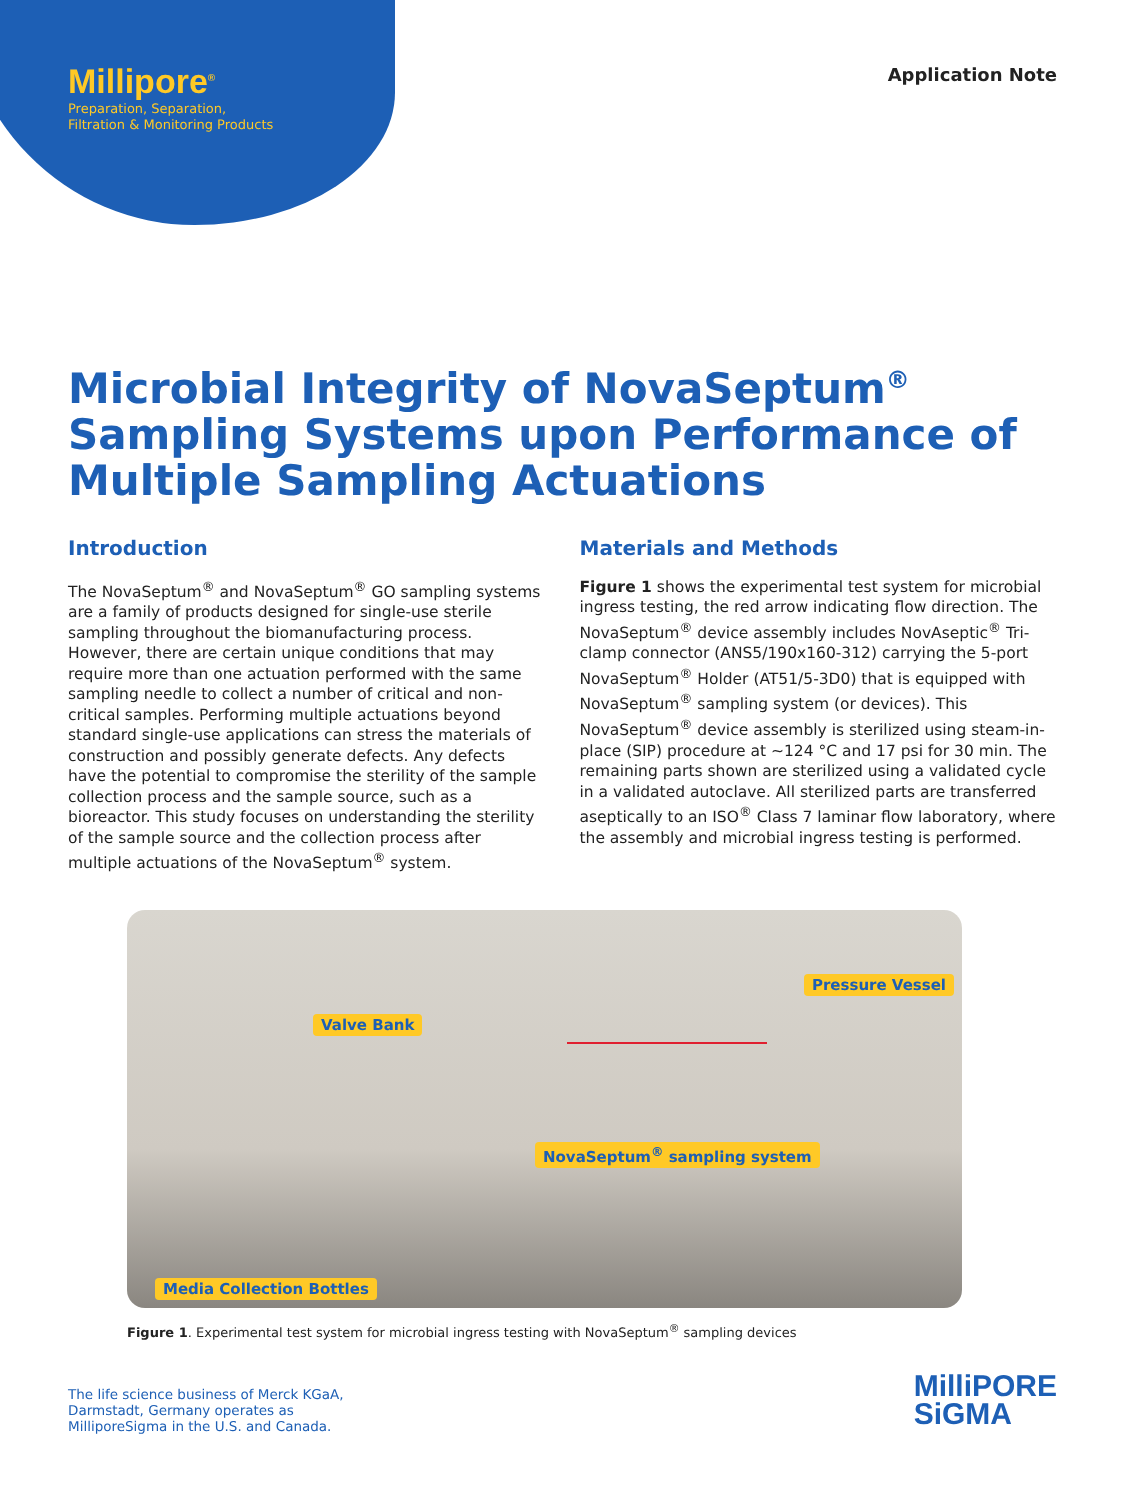Millipore<sup>®</sup>
Preparation, Separation,
Filtration & Monitoring Products
Application Note
Microbial Integrity of NovaSeptum<sup>®</sup> Sampling Systems upon Performance of Multiple Sampling Actuations
Introduction
The NovaSeptum<sup>®</sup> and NovaSeptum<sup>®</sup> GO sampling systems are a family of products designed for single-use sterile sampling throughout the biomanufacturing process. However, there are certain unique conditions that may require more than one actuation performed with the same sampling needle to collect a number of critical and non-critical samples. Performing multiple actuations beyond standard single-use applications can stress the materials of construction and possibly generate defects. Any defects have the potential to compromise the sterility of the sample collection process and the sample source, such as a bioreactor. This study focuses on understanding the sterility of the sample source and the collection process after multiple actuations of the NovaSeptum<sup>®</sup> system.
Materials and Methods
Figure 1 shows the experimental test system for microbial ingress testing, the red arrow indicating flow direction. The NovaSeptum<sup>®</sup> device assembly includes NovAseptic<sup>®</sup> Tri-clamp connector (ANS5/190x160-312) carrying the 5-port NovaSeptum<sup>®</sup> Holder (AT51/5-3D0) that is equipped with NovaSeptum<sup>®</sup> sampling system (or devices). This NovaSeptum<sup>®</sup> device assembly is sterilized using steam-in-place (SIP) procedure at ~124 °C and 17 psi for 30 min. The remaining parts shown are sterilized using a validated cycle in a validated autoclave. All sterilized parts are transferred aseptically to an ISO<sup>®</sup> Class 7 laminar flow laboratory, where the assembly and microbial ingress testing is performed.
Pressure Vessel
Valve Bank
NovaSeptum<sup>®</sup> sampling system
Media Collection Bottles
Figure 1. Experimental test system for microbial ingress testing with NovaSeptum<sup>®</sup> sampling devices
The life science business of Merck KGaA,
Darmstadt, Germany operates as
MilliporeSigma in the U.S. and Canada.
MilliPORE
SiGMA